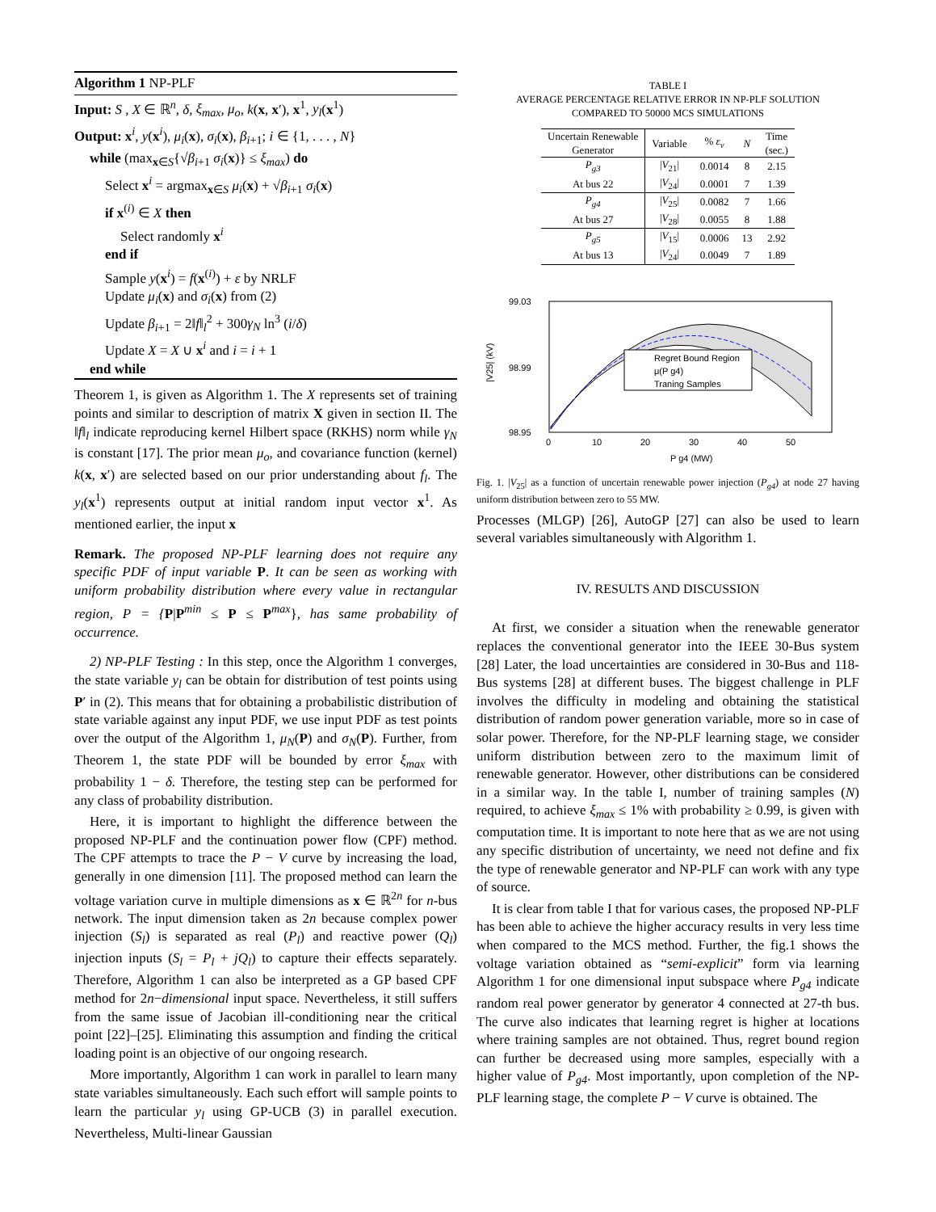Algorithm 1 NP-PLF
Input: S , X ∈ ℝ<sup>n</sup>, δ, ξ<sub>max</sub>, μ<sub>o</sub>, k(x, x′), x<sup>1</sup>, y<sub>l</sub>(x<sup>1</sup>)
Output: x<sup>i</sup>, y(x<sup>i</sup>), μ<sub>i</sub>(x), σ<sub>i</sub>(x), β<sub>i+1</sub>; i ∈ {1, . . . , N}
while (max<sub>x∈S</sub>{√β<sub>i+1</sub> σ<sub>i</sub>(x)} ≤ ξ<sub>max</sub>) do
Select x<sup>i</sup> = argmax<sub>x∈S</sub> μ<sub>i</sub>(x) + √β<sub>i+1</sub> σ<sub>i</sub>(x)
if x<sup>(i)</sup> ∈ X then
Select randomly x<sup>i</sup>
end if
Sample y(x<sup>i</sup>) = f(x<sup>(i)</sup>) + ε by NRLF
Update μ<sub>i</sub>(x) and σ<sub>i</sub>(x) from (2)
Update β<sub>i+1</sub> = 2‖f‖<sub>l</sub><sup>2</sup> + 300γ<sub>N</sub> ln<sup>3</sup> (i/δ)
Update X = X ∪ x<sup>i</sup> and i = i + 1
end while
Theorem 1, is given as Algorithm 1. The X represents set of training points and similar to description of matrix X given in section II. The ‖f‖<sub>l</sub> indicate reproducing kernel Hilbert space (RKHS) norm while γ<sub>N</sub> is constant [17]. The prior mean μ<sub>o</sub>, and covariance function (kernel) k(x, x′) are selected based on our prior understanding about f<sub>l</sub>. The y<sub>l</sub>(x<sup>1</sup>) represents output at initial random input vector x<sup>1</sup>. As mentioned earlier, the input x
Remark. The proposed NP-PLF learning does not require any specific PDF of input variable P. It can be seen as working with uniform probability distribution where every value in rectangular region, P = {P|P<sup>min</sup> ≤ P ≤ P<sup>max</sup>}, has same probability of occurrence.
2) NP-PLF Testing : In this step, once the Algorithm 1 converges, the state variable y<sub>l</sub> can be obtain for distribution of test points using P′ in (2). This means that for obtaining a probabilistic distribution of state variable against any input PDF, we use input PDF as test points over the output of the Algorithm 1, μ<sub>N</sub>(P) and σ<sub>N</sub>(P). Further, from Theorem 1, the state PDF will be bounded by error ξ<sub>max</sub> with probability 1 − δ. Therefore, the testing step can be performed for any class of probability distribution.
Here, it is important to highlight the difference between the proposed NP-PLF and the continuation power flow (CPF) method. The CPF attempts to trace the P − V curve by increasing the load, generally in one dimension [11]. The proposed method can learn the voltage variation curve in multiple dimensions as x ∈ ℝ<sup>2n</sup> for n-bus network. The input dimension taken as 2n because complex power injection (S<sub>l</sub>) is separated as real (P<sub>l</sub>) and reactive power (Q<sub>l</sub>) injection inputs (S<sub>l</sub> = P<sub>l</sub> + jQ<sub>l</sub>) to capture their effects separately. Therefore, Algorithm 1 can also be interpreted as a GP based CPF method for 2n−dimensional input space. Nevertheless, it still suffers from the same issue of Jacobian ill-conditioning near the critical point [22]–[25]. Eliminating this assumption and finding the critical loading point is an objective of our ongoing research.
More importantly, Algorithm 1 can work in parallel to learn many state variables simultaneously. Each such effort will sample points to learn the particular y<sub>l</sub> using GP-UCB (3) in parallel execution. Nevertheless, Multi-linear Gaussian
TABLE I
AVERAGE PERCENTAGE RELATIVE ERROR IN NP-PLF SOLUTION
COMPARED TO 50000 MCS SIMULATIONS
| Uncertain Renewable Generator | Variable | % ε<sub>v</sub> | N | Time (sec.) |
| --- | --- | --- | --- | --- |
| P<sub>g3</sub> | / V<sub>21</sub>/ | 0.0014 | 8 | 2.15 |
| At bus 22 | / V<sub>24</sub>/ | 0.0001 | 7 | 1.39 |
| P<sub>g4</sub> | / V<sub>25</sub>/ | 0.0082 | 7 | 1.66 |
| At bus 27 | / V<sub>28</sub>/ | 0.0055 | 8 | 1.88 |
| P<sub>g5</sub> | / V<sub>15</sub>/ | 0.0006 | 13 | 2.92 |
| At bus 13 | / V<sub>24</sub>/ | 0.0049 | 7 | 1.89 |
99.03
98.99
98.95
0
10
20
30
40
50
P g4 (MW)
|V25| (kV)
Regret Bound Region
μ(P g4)
Traning Samples
Fig. 1. |V<sub>25</sub>| as a function of uncertain renewable power injection (P<sub>g4</sub>) at node 27 having uniform distribution between zero to 55 MW.
Processes (MLGP) [26], AutoGP [27] can also be used to learn several variables simultaneously with Algorithm 1.
IV. RESULTS AND DISCUSSION
At first, we consider a situation when the renewable generator replaces the conventional generator into the IEEE 30-Bus system [28] Later, the load uncertainties are considered in 30-Bus and 118-Bus systems [28] at different buses. The biggest challenge in PLF involves the difficulty in modeling and obtaining the statistical distribution of random power generation variable, more so in case of solar power. Therefore, for the NP-PLF learning stage, we consider uniform distribution between zero to the maximum limit of renewable generator. However, other distributions can be considered in a similar way. In the table I, number of training samples (N) required, to achieve ξ<sub>max</sub> ≤ 1% with probability ≥ 0.99, is given with computation time. It is important to note here that as we are not using any specific distribution of uncertainty, we need not define and fix the type of renewable generator and NP-PLF can work with any type of source.
It is clear from table I that for various cases, the proposed NP-PLF has been able to achieve the higher accuracy results in very less time when compared to the MCS method. Further, the fig.1 shows the voltage variation obtained as “semi-explicit” form via learning Algorithm 1 for one dimensional input subspace where P<sub>g4</sub> indicate random real power generator by generator 4 connected at 27-th bus. The curve also indicates that learning regret is higher at locations where training samples are not obtained. Thus, regret bound region can further be decreased using more samples, especially with a higher value of P<sub>g4</sub>. Most importantly, upon completion of the NP-PLF learning stage, the complete P − V curve is obtained. The